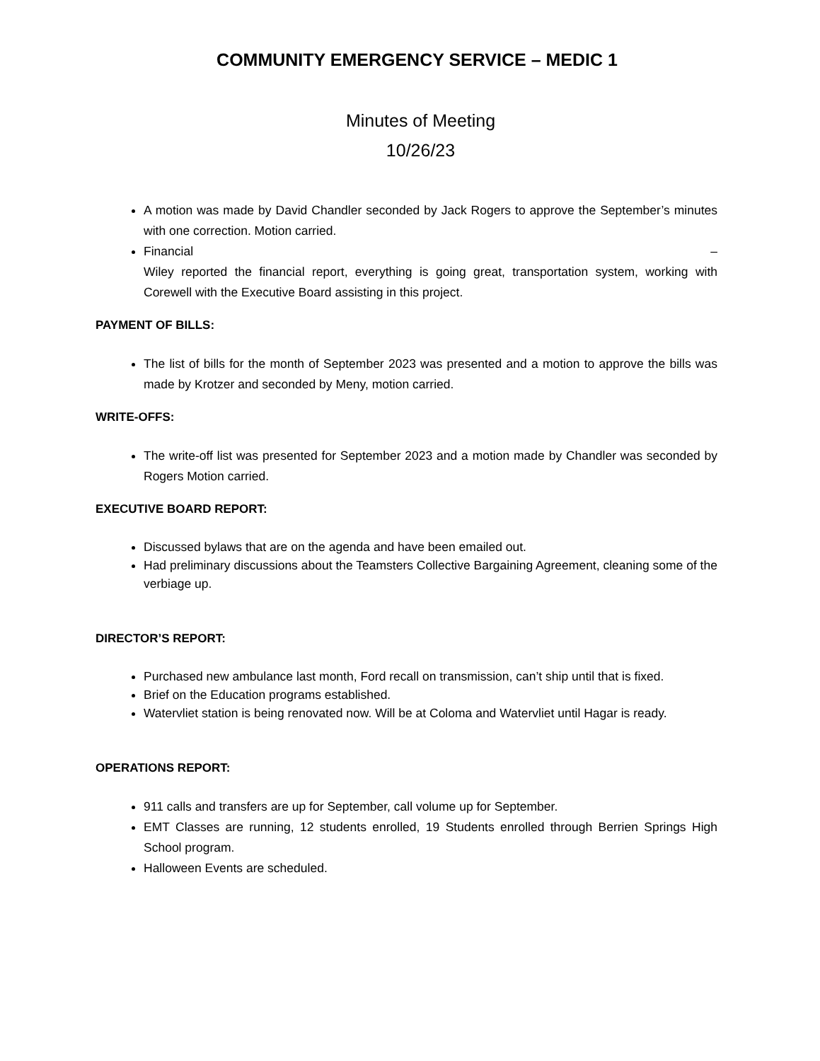COMMUNITY EMERGENCY SERVICE – MEDIC 1
Minutes of Meeting
10/26/23
A motion was made by David Chandler seconded by Jack Rogers to approve the September’s minutes with one correction. Motion carried.
Financial –
Wiley reported the financial report, everything is going great, transportation system, working with Corewell with the Executive Board assisting in this project.
PAYMENT OF BILLS:
The list of bills for the month of September 2023 was presented and a motion to approve the bills was made by Krotzer and seconded by Meny, motion carried.
WRITE-OFFS:
The write-off list was presented for September 2023 and a motion made by Chandler was seconded by Rogers Motion carried.
EXECUTIVE BOARD REPORT:
Discussed bylaws that are on the agenda and have been emailed out.
Had preliminary discussions about the Teamsters Collective Bargaining Agreement, cleaning some of the verbiage up.
DIRECTOR’S REPORT:
Purchased new ambulance last month, Ford recall on transmission, can’t ship until that is fixed.
Brief on the Education programs established.
Watervliet station is being renovated now. Will be at Coloma and Watervliet until Hagar is ready.
OPERATIONS REPORT:
911 calls and transfers are up for September, call volume up for September.
EMT Classes are running, 12 students enrolled, 19 Students enrolled through Berrien Springs High School program.
Halloween Events are scheduled.